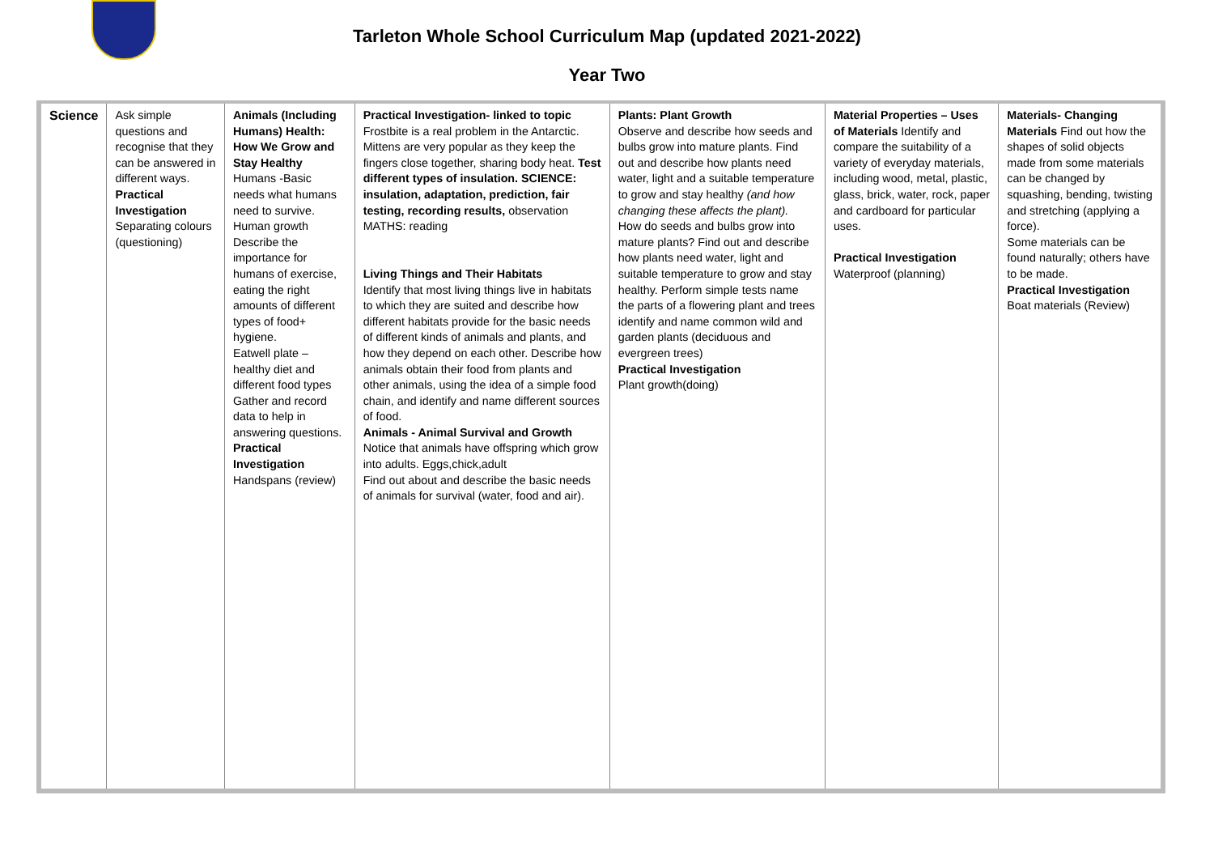Tarleton Whole School Curriculum Map (updated 2021-2022)
Year Two
| Science | Ask simple questions and recognise that they can be answered in different ways. Practical Investigation Separating colours (questioning) | Animals (Including Humans) Health: How We Grow and Stay Healthy Humans -Basic needs what humans need to survive. Human growth Describe the importance for humans of exercise, eating the right amounts of different types of food+ hygiene. Eatwell plate – healthy diet and different food types Gather and record data to help in answering questions. Practical Investigation Handspans (review) | Practical Investigation- linked to topic Frostbite is a real problem in the Antarctic. Mittens are very popular as they keep the fingers close together, sharing body heat. Test different types of insulation. SCIENCE: insulation, adaptation, prediction, fair testing, recording results, observation MATHS: reading Living Things and Their Habitats Identify that most living things live in habitats to which they are suited and describe how different habitats provide for the basic needs of different kinds of animals and plants, and how they depend on each other. Describe how animals obtain their food from plants and other animals, using the idea of a simple food chain, and identify and name different sources of food. Animals - Animal Survival and Growth Notice that animals have offspring which grow into adults. Eggs,chick,adult Find out about and describe the basic needs of animals for survival (water, food and air). | Plants: Plant Growth Observe and describe how seeds and bulbs grow into mature plants. Find out and describe how plants need water, light and a suitable temperature to grow and stay healthy (and how changing these affects the plant). How do seeds and bulbs grow into mature plants? Find out and describe how plants need water, light and suitable temperature to grow and stay healthy. Perform simple tests name the parts of a flowering plant and trees identify and name common wild and garden plants (deciduous and evergreen trees) Practical Investigation Plant growth(doing) | Material Properties – Uses of Materials Identify and compare the suitability of a variety of everyday materials, including wood, metal, plastic, glass, brick, water, rock, paper and cardboard for particular uses. Practical Investigation Waterproof (planning) | Materials- Changing Materials Find out how the shapes of solid objects made from some materials can be changed by squashing, bending, twisting and stretching (applying a force). Some materials can be found naturally; others have to be made. Practical Investigation Boat materials (Review) |